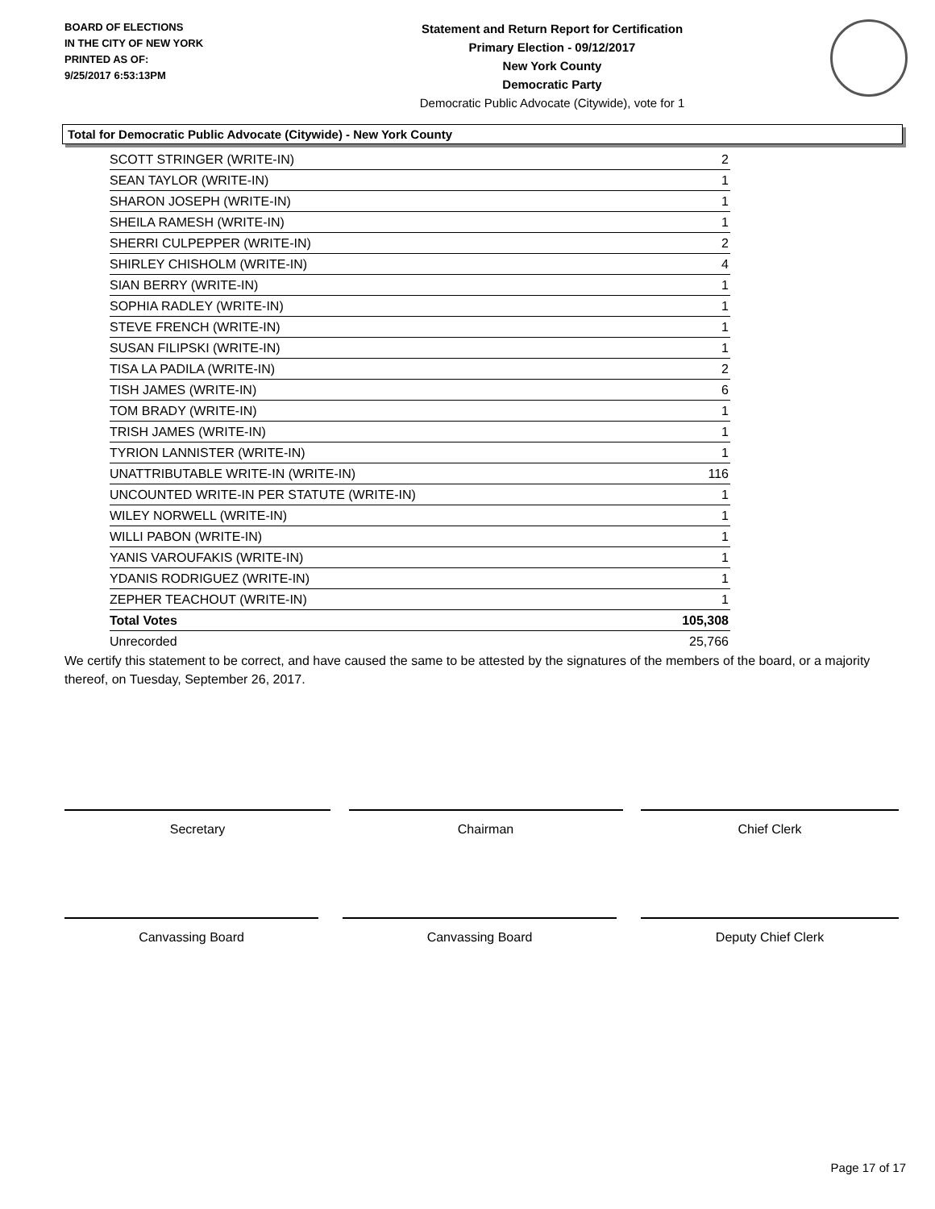BOARD OF ELECTIONS
IN THE CITY OF NEW YORK
PRINTED AS OF:
9/25/2017 6:53:13PM
Statement and Return Report for Certification
Primary Election - 09/12/2017
New York County
Democratic Party
Democratic Public Advocate (Citywide), vote for 1
Total for Democratic Public Advocate (Citywide) - New York County
| SCOTT STRINGER (WRITE-IN) | 2 |
| SEAN TAYLOR (WRITE-IN) | 1 |
| SHARON JOSEPH (WRITE-IN) | 1 |
| SHEILA RAMESH (WRITE-IN) | 1 |
| SHERRI CULPEPPER (WRITE-IN) | 2 |
| SHIRLEY CHISHOLM (WRITE-IN) | 4 |
| SIAN BERRY (WRITE-IN) | 1 |
| SOPHIA RADLEY (WRITE-IN) | 1 |
| STEVE FRENCH (WRITE-IN) | 1 |
| SUSAN FILIPSKI (WRITE-IN) | 1 |
| TISA LA PADILA (WRITE-IN) | 2 |
| TISH JAMES (WRITE-IN) | 6 |
| TOM BRADY (WRITE-IN) | 1 |
| TRISH JAMES (WRITE-IN) | 1 |
| TYRION LANNISTER (WRITE-IN) | 1 |
| UNATTRIBUTABLE WRITE-IN (WRITE-IN) | 116 |
| UNCOUNTED WRITE-IN PER STATUTE (WRITE-IN) | 1 |
| WILEY NORWELL (WRITE-IN) | 1 |
| WILLI PABON (WRITE-IN) | 1 |
| YANIS VAROUFAKIS (WRITE-IN) | 1 |
| YDANIS RODRIGUEZ (WRITE-IN) | 1 |
| ZEPHER TEACHOUT (WRITE-IN) | 1 |
| Total Votes | 105,308 |
| Unrecorded | 25,766 |
We certify this statement to be correct, and have caused the same to be attested by the signatures of the members of the board, or a majority thereof, on Tuesday, September 26, 2017.
Secretary Chairman Chief Clerk
Canvassing Board Canvassing Board Deputy Chief Clerk
Page 17 of 17